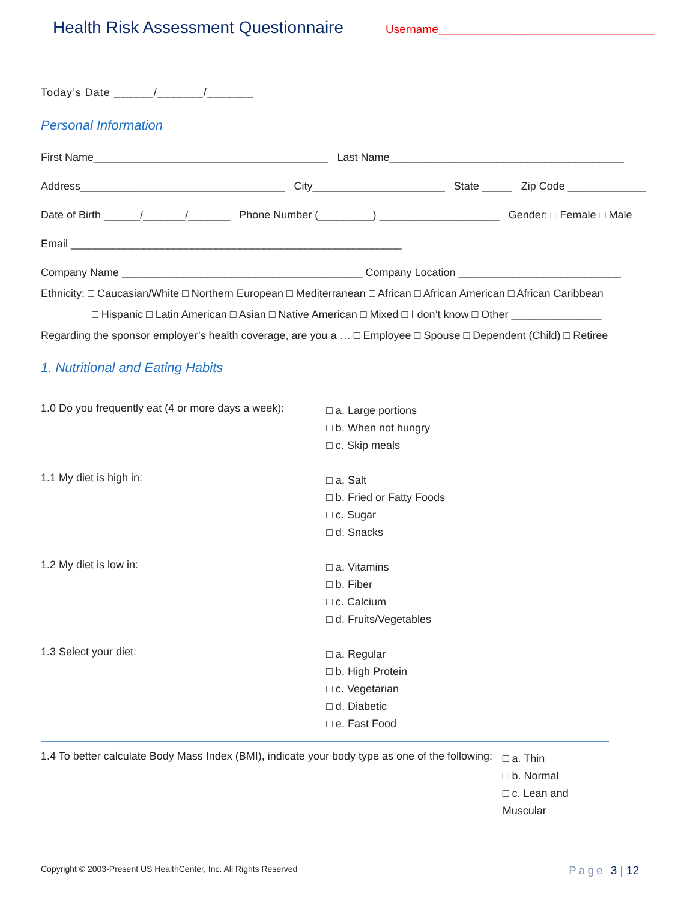Health Risk Assessment Questionnaire
Username__________________________________
Today’s Date ______/_______/_______
Personal Information
First Name_______________________________________ Last Name_______________________________________
Address__________________________________ City______________________ State _____ Zip Code _____________
Date of Birth ______/_______/_______ Phone Number (_________) ____________________ Gender: □ Female □ Male
Email _______________________________________________________
Company Name ________________________________________ Company Location ___________________________
Ethnicity: □ Caucasian/White □ Northern European □ Mediterranean □ African □ African American □ African Caribbean
□ Hispanic □ Latin American □ Asian □ Native American □ Mixed □ I don’t know □ Other _______________
Regarding the sponsor employer’s health coverage, are you a … □ Employee □ Spouse □ Dependent (Child) □ Retiree
1. Nutritional and Eating Habits
1.0 Do you frequently eat (4 or more days a week):
□ a. Large portions
□ b. When not hungry
□ c. Skip meals
1.1 My diet is high in:
□ a. Salt
□ b. Fried or Fatty Foods
□ c. Sugar
□ d. Snacks
1.2 My diet is low in:
□ a. Vitamins
□ b. Fiber
□ c. Calcium
□ d. Fruits/Vegetables
1.3 Select your diet:
□ a. Regular
□ b. High Protein
□ c. Vegetarian
□ d. Diabetic
□ e. Fast Food
1.4 To better calculate Body Mass Index (BMI), indicate your body type as one of the following:
□ a. Thin
□ b. Normal
□ c. Lean and Muscular
Copyright © 2003-Present US HealthCenter, Inc. All Rights Reserved Page 3 | 12